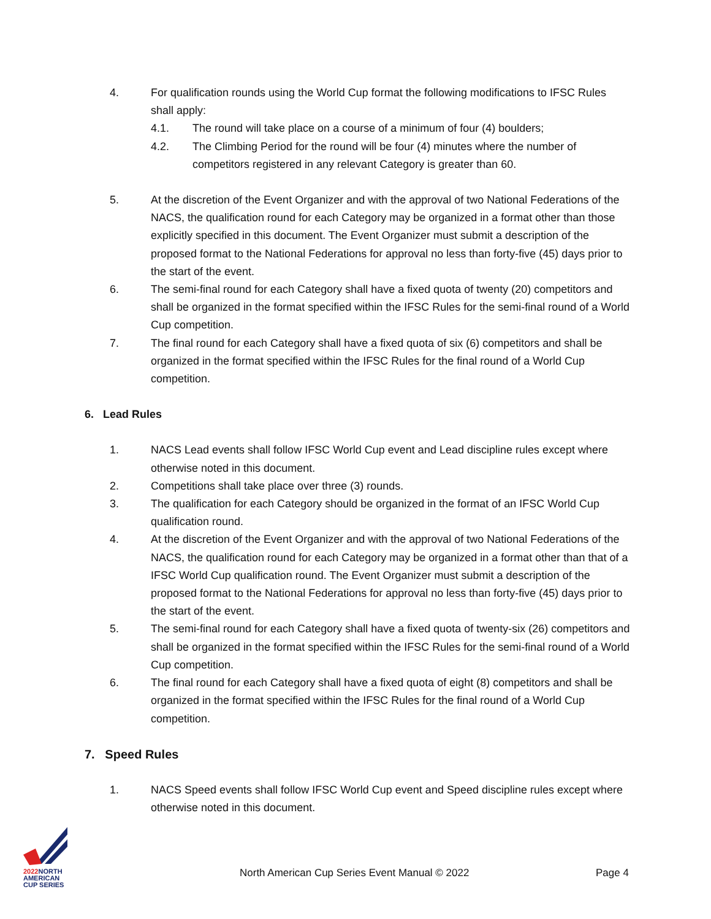4. For qualification rounds using the World Cup format the following modifications to IFSC Rules shall apply:
4.1. The round will take place on a course of a minimum of four (4) boulders;
4.2. The Climbing Period for the round will be four (4) minutes where the number of competitors registered in any relevant Category is greater than 60.
5. At the discretion of the Event Organizer and with the approval of two National Federations of the NACS, the qualification round for each Category may be organized in a format other than those explicitly specified in this document. The Event Organizer must submit a description of the proposed format to the National Federations for approval no less than forty-five (45) days prior to the start of the event.
6. The semi-final round for each Category shall have a fixed quota of twenty (20) competitors and shall be organized in the format specified within the IFSC Rules for the semi-final round of a World Cup competition.
7. The final round for each Category shall have a fixed quota of six (6) competitors and shall be organized in the format specified within the IFSC Rules for the final round of a World Cup competition.
6. Lead Rules
1. NACS Lead events shall follow IFSC World Cup event and Lead discipline rules except where otherwise noted in this document.
2. Competitions shall take place over three (3) rounds.
3. The qualification for each Category should be organized in the format of an IFSC World Cup qualification round.
4. At the discretion of the Event Organizer and with the approval of two National Federations of the NACS, the qualification round for each Category may be organized in a format other than that of a IFSC World Cup qualification round. The Event Organizer must submit a description of the proposed format to the National Federations for approval no less than forty-five (45) days prior to the start of the event.
5. The semi-final round for each Category shall have a fixed quota of twenty-six (26) competitors and shall be organized in the format specified within the IFSC Rules for the semi-final round of a World Cup competition.
6. The final round for each Category shall have a fixed quota of eight (8) competitors and shall be organized in the format specified within the IFSC Rules for the final round of a World Cup competition.
7. Speed Rules
1. NACS Speed events shall follow IFSC World Cup event and Speed discipline rules except where otherwise noted in this document.
2022 NORTH
AMERICAN
CUP SERIES
North American Cup Series Event Manual © 2022 Page 4